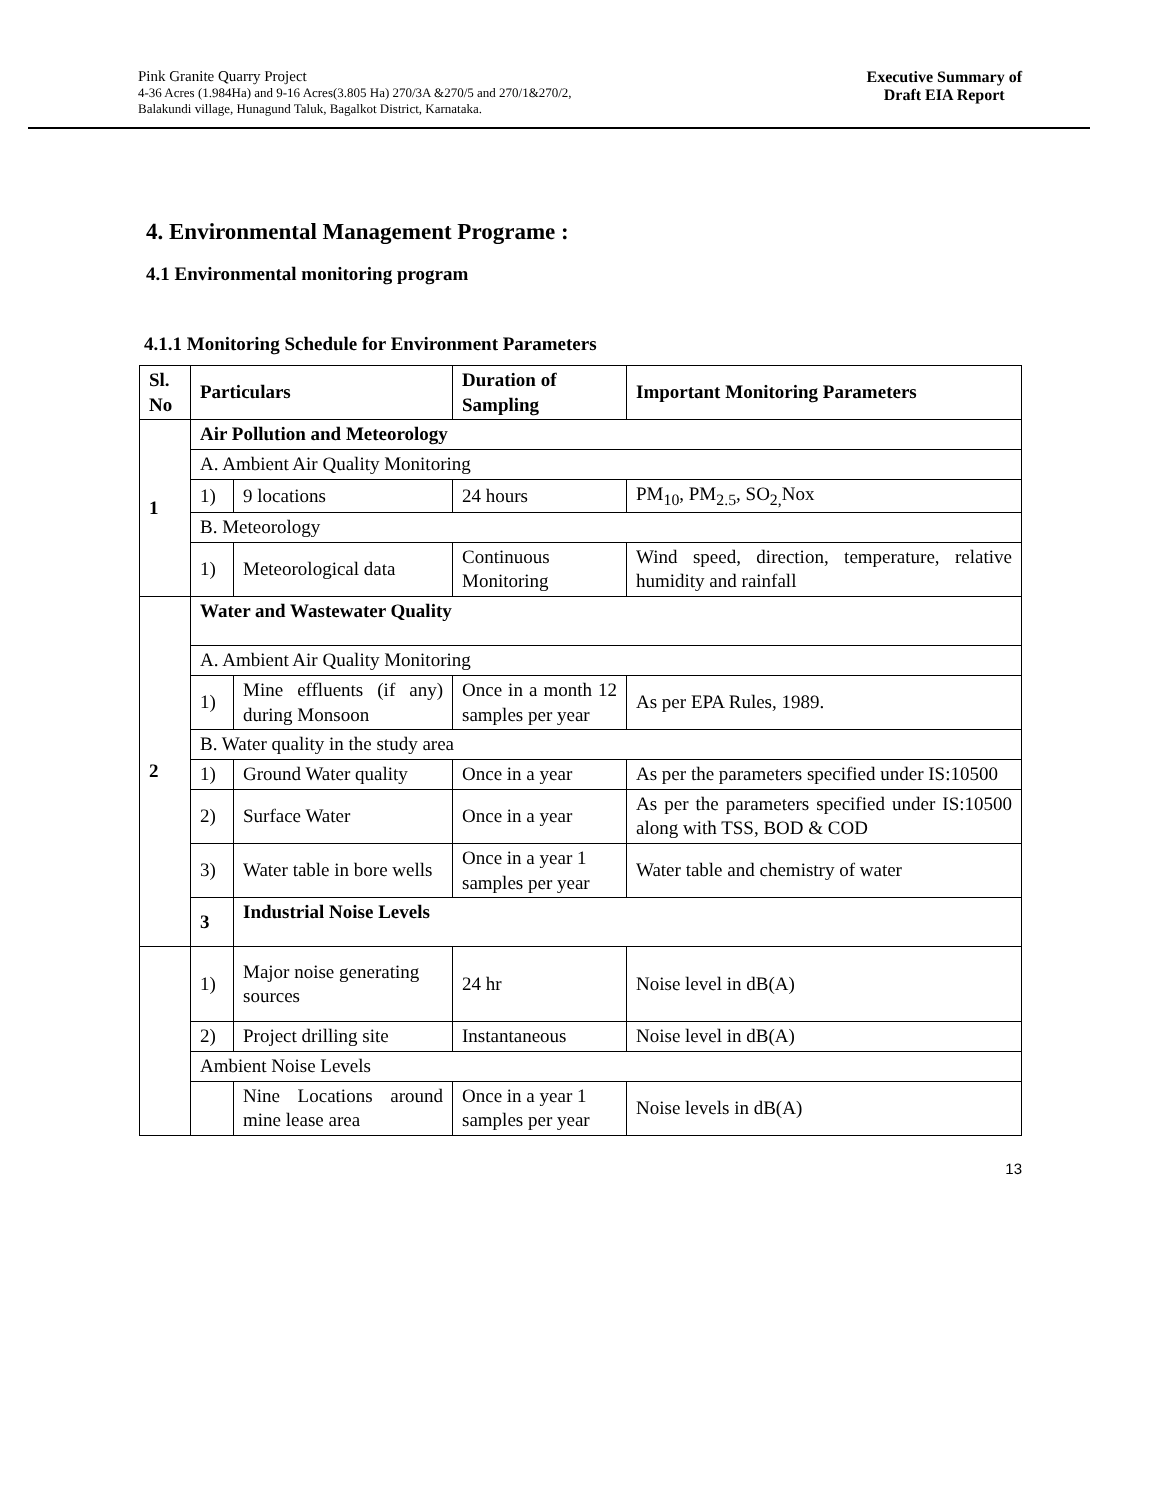Pink Granite Quarry Project
4-36 Acres (1.984Ha) and 9-16 Acres(3.805 Ha) 270/3A &270/5 and 270/1&270/2,
Balakundi village, Hunagund Taluk, Bagalkot District, Karnataka.
Executive Summary of
Draft EIA Report
4. Environmental Management Programe :
4.1 Environmental monitoring program
4.1.1 Monitoring Schedule for Environment Parameters
| Sl. No | Particulars | | Duration of Sampling | Important Monitoring Parameters |
| --- | --- | --- | --- | --- |
| 1 | Air Pollution and Meteorology | | | |
| | A. Ambient Air Quality Monitoring | | | |
| | 1) | 9 locations | 24 hours | PM<sub>10</sub>, PM<sub>2.5</sub>, SO<sub>2,</sub>Nox |
| | B. Meteorology | | | |
| | 1) | Meteorological data | Continuous Monitoring | Wind speed, direction, temperature, relative humidity and rainfall |
| 2 | Water and Wastewater Quality | | | |
| | A. Ambient Air Quality Monitoring | | | |
| | 1) | Mine effluents (if any) during Monsoon | Once in a month 12 samples per year | As per EPA Rules, 1989. |
| | B. Water quality in the study area | | | |
| | 1) | Ground Water quality | Once in a year | As per the parameters specified under IS:10500 |
| | 2) | Surface Water | Once in a year | As per the parameters specified under IS:10500 along with TSS, BOD & COD |
| | 3) | Water table in bore wells | Once in a year 1 samples per year | Water table and chemistry of water |
| | 3 | Industrial Noise Levels | | |
| | 1) | Major noise generating sources | 24 hr | Noise level in dB(A) |
| | 2) | Project drilling site | Instantaneous | Noise level in dB(A) |
| | Ambient Noise Levels | | | |
| | | Nine Locations around mine lease area | Once in a year 1 samples per year | Noise levels in dB(A) |
13